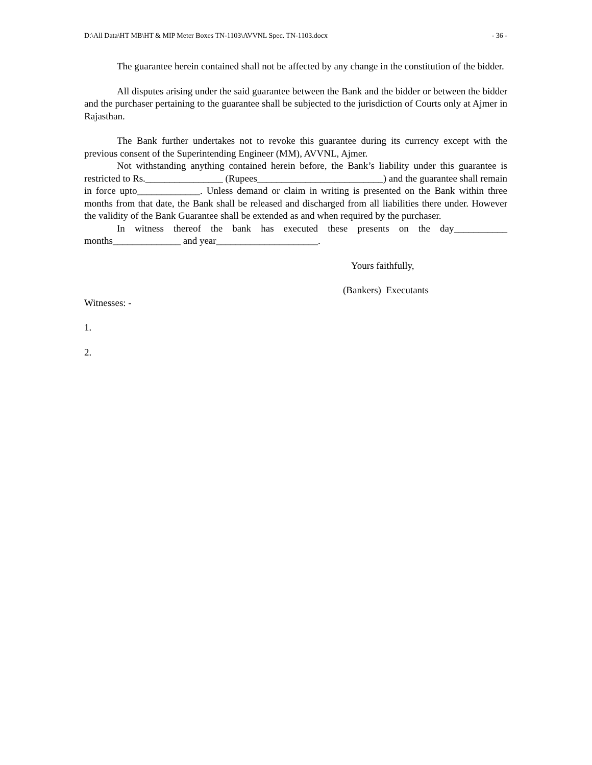D:\All Data\HT MB\HT & MIP Meter Boxes TN-1103\AVVNL Spec. TN-1103.docx - 36 -
The guarantee herein contained shall not be affected by any change in the constitution of the bidder.
All disputes arising under the said guarantee between the Bank and the bidder or between the bidder and the purchaser pertaining to the guarantee shall be subjected to the jurisdiction of Courts only at Ajmer in Rajasthan.
The Bank further undertakes not to revoke this guarantee during its currency except with the previous consent of the Superintending Engineer (MM), AVVNL, Ajmer.
Not withstanding anything contained herein before, the Bank’s liability under this guarantee is restricted to Rs.________________ (Rupees__________________________) and the guarantee shall remain in force upto_____________. Unless demand or claim in writing is presented on the Bank within three months from that date, the Bank shall be released and discharged from all liabilities there under. However the validity of the Bank Guarantee shall be extended as and when required by the purchaser.
In witness thereof the bank has executed these presents on the day___________ months______________ and year_____________________.
Yours faithfully,
(Bankers) Executants
Witnesses: -
1.
2.